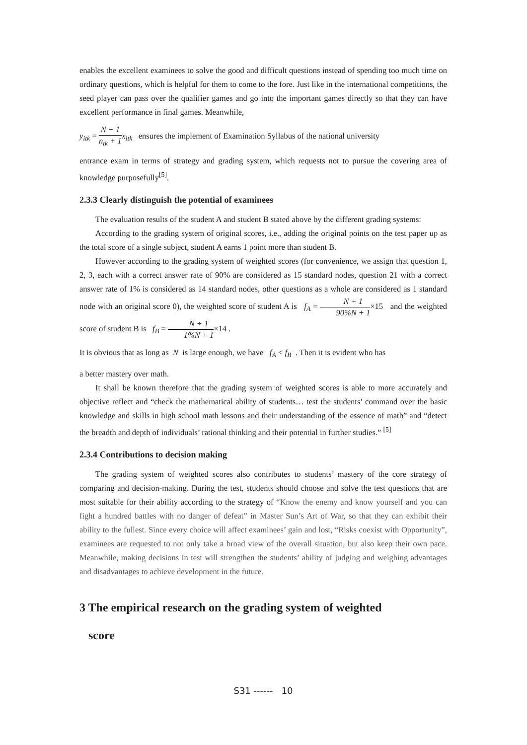enables the excellent examinees to solve the good and difficult questions instead of spending too much time on ordinary questions, which is helpful for them to come to the fore. Just like in the international competitions, the seed player can pass over the qualifier games and go into the important games directly so that they can have excellent performance in final games. Meanwhile,
y<sub>itk</sub> = N + 1 n<sub>tk</sub> + 1 x<sub>itk</sub> ensures the implement of Examination Syllabus of the national university
entrance exam in terms of strategy and grading system, which requests not to pursue the covering area of knowledge purposefully<sup>[5]</sup>.
2.3.3 Clearly distinguish the potential of examinees
The evaluation results of the student A and student B stated above by the different grading systems:
According to the grading system of original scores, i.e., adding the original points on the test paper up as the total score of a single subject, student A earns 1 point more than student B.
However according to the grading system of weighted scores (for convenience, we assign that question 1, 2, 3, each with a correct answer rate of 90% are considered as 15 standard nodes, question 21 with a correct answer rate of 1% is considered as 14 standard nodes, other questions as a whole are considered as 1 standard node with an original score 0), the weighted score of student A is f<sub>A</sub> = N + 1 90%N + 1×15 and the weighted score of student B is f<sub>B</sub> = N + 1 1%N + 1×14 .
It is obvious that as long as N is large enough, we have f<sub>A</sub> < f<sub>B</sub> . Then it is evident who has
a better mastery over math.
It shall be known therefore that the grading system of weighted scores is able to more accurately and objective reflect and “check the mathematical ability of students… test the students’ command over the basic knowledge and skills in high school math lessons and their understanding of the essence of math” and “detect the breadth and depth of individuals’ rational thinking and their potential in further studies.” <sup>[5]</sup>
2.3.4 Contributions to decision making
The grading system of weighted scores also contributes to students’ mastery of the core strategy of comparing and decision-making. During the test, students should choose and solve the test questions that are most suitable for their ability according to the strategy of “Know the enemy and know yourself and you can fight a hundred battles with no danger of defeat” in Master Sun’s Art of War, so that they can exhibit their ability to the fullest. Since every choice will affect examinees’ gain and lost, “Risks coexist with Opportunity”, examinees are requested to not only take a broad view of the overall situation, but also keep their own pace. Meanwhile, making decisions in test will strengthen the students’ ability of judging and weighing advantages and disadvantages to achieve development in the future.
3 The empirical research on the grading system of weighted
score
S31 ------ 10